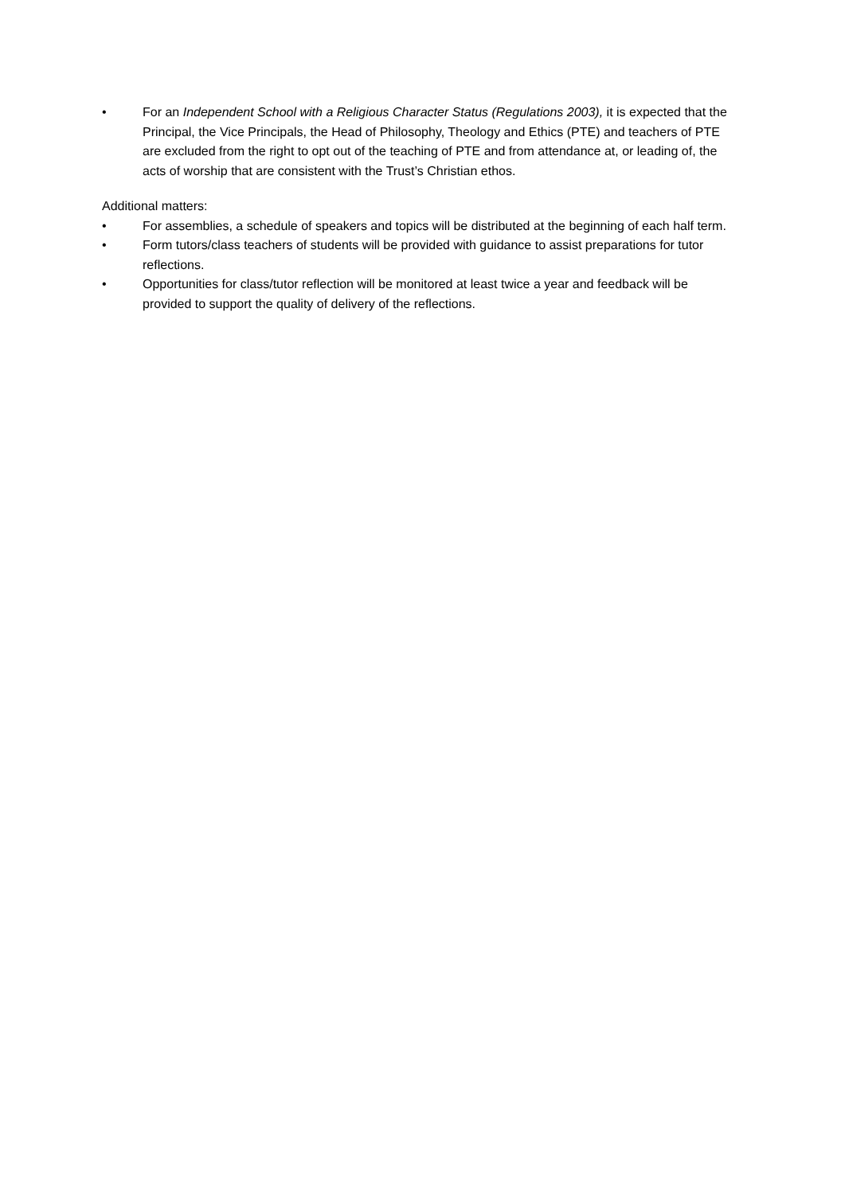• For an Independent School with a Religious Character Status (Regulations 2003), it is expected that the Principal, the Vice Principals, the Head of Philosophy, Theology and Ethics (PTE) and teachers of PTE are excluded from the right to opt out of the teaching of PTE and from attendance at, or leading of, the acts of worship that are consistent with the Trust’s Christian ethos.
Additional matters:
• For assemblies, a schedule of speakers and topics will be distributed at the beginning of each half term.
• Form tutors/class teachers of students will be provided with guidance to assist preparations for tutor reflections.
• Opportunities for class/tutor reflection will be monitored at least twice a year and feedback will be provided to support the quality of delivery of the reflections.